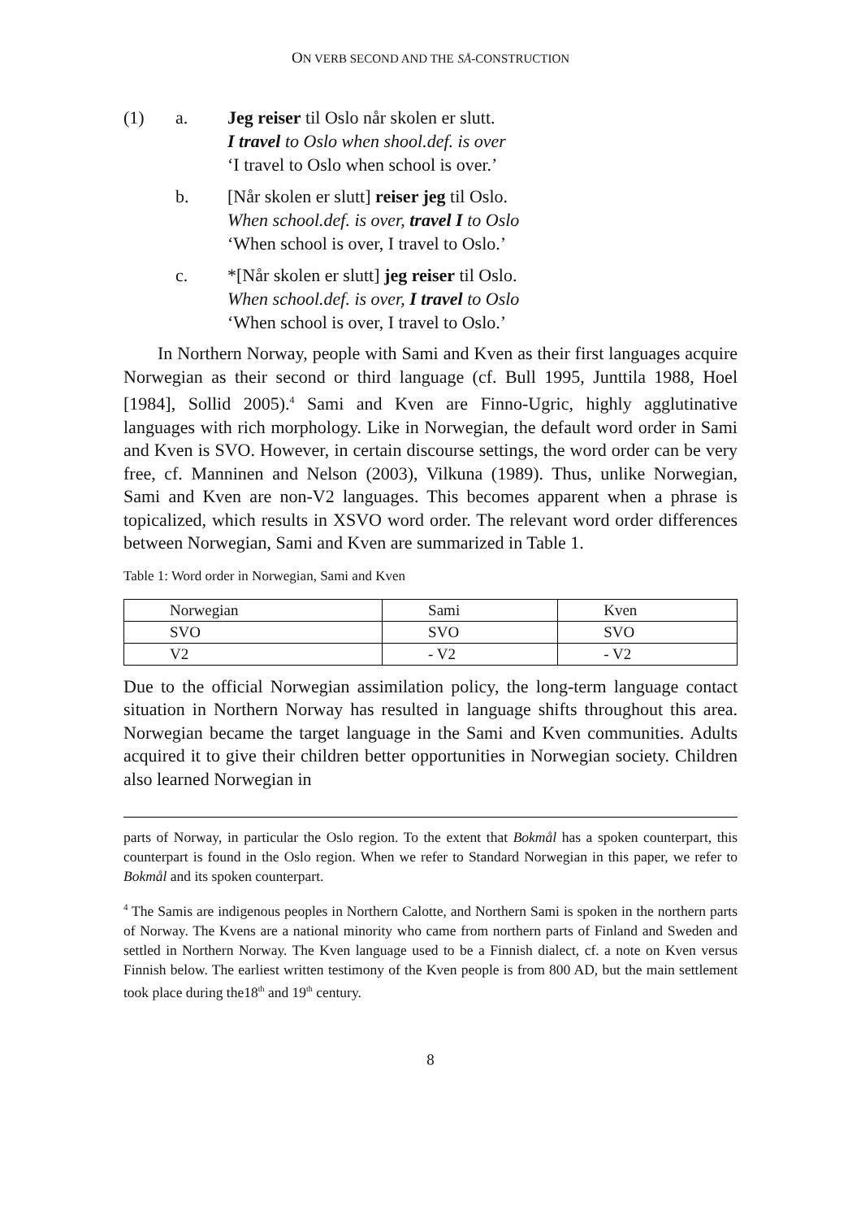ON VERB SECOND AND THE SÅ-CONSTRUCTION
(1) a. Jeg reiser til Oslo når skolen er slutt.
I travel to Oslo when shool.def. is over
‘I travel to Oslo when school is over.’
b. [Når skolen er slutt] reiser jeg til Oslo.
When school.def. is over, travel I to Oslo
‘When school is over, I travel to Oslo.’
c. *[Når skolen er slutt] jeg reiser til Oslo.
When school.def. is over, I travel to Oslo
‘When school is over, I travel to Oslo.’
In Northern Norway, people with Sami and Kven as their first languages acquire Norwegian as their second or third language (cf. Bull 1995, Junttila 1988, Hoel [1984], Sollid 2005).<sup>4</sup> Sami and Kven are Finno-Ugric, highly agglutinative languages with rich morphology. Like in Norwegian, the default word order in Sami and Kven is SVO. However, in certain discourse settings, the word order can be very free, cf. Manninen and Nelson (2003), Vilkuna (1989). Thus, unlike Norwegian, Sami and Kven are non-V2 languages. This becomes apparent when a phrase is topicalized, which results in XSVO word order. The relevant word order differences between Norwegian, Sami and Kven are summarized in Table 1.
Table 1: Word order in Norwegian, Sami and Kven
| Norwegian | Sami | Kven |
| SVO | SVO | SVO |
| V2 | - V2 | - V2 |
Due to the official Norwegian assimilation policy, the long-term language contact situation in Northern Norway has resulted in language shifts throughout this area. Norwegian became the target language in the Sami and Kven communities. Adults acquired it to give their children better opportunities in Norwegian society. Children also learned Norwegian in
parts of Norway, in particular the Oslo region. To the extent that Bokmål has a spoken counterpart, this counterpart is found in the Oslo region. When we refer to Standard Norwegian in this paper, we refer to Bokmål and its spoken counterpart.
<sup>4</sup> The Samis are indigenous peoples in Northern Calotte, and Northern Sami is spoken in the northern parts of Norway. The Kvens are a national minority who came from northern parts of Finland and Sweden and settled in Northern Norway. The Kven language used to be a Finnish dialect, cf. a note on Kven versus Finnish below. The earliest written testimony of the Kven people is from 800 AD, but the main settlement took place during the18<sup>th</sup> and 19<sup>th</sup> century.
8